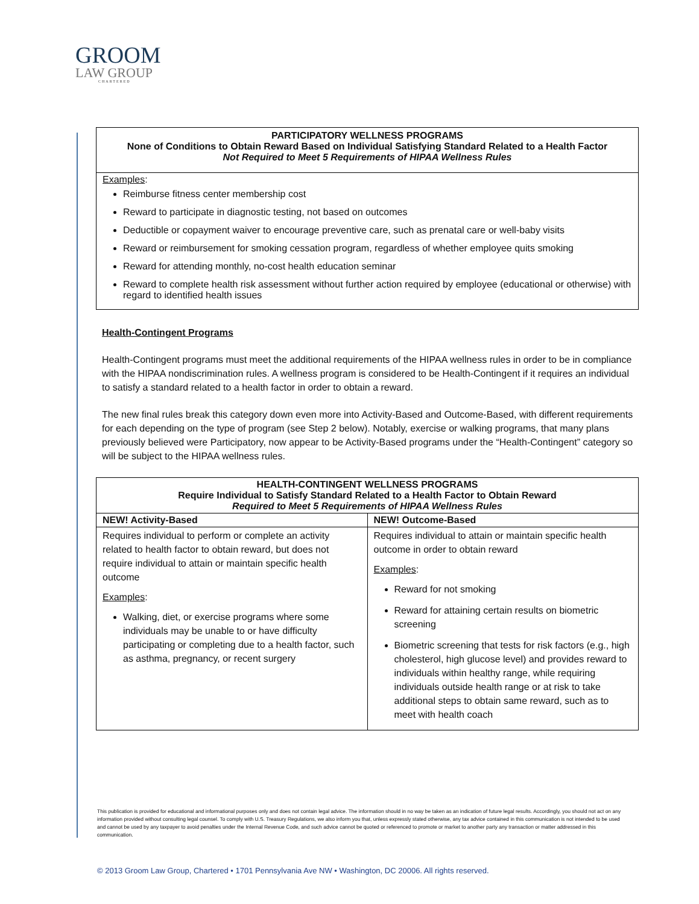GROOM
LAW GROUP
CHARTERED
| PARTICIPATORY WELLNESS PROGRAMS None of Conditions to Obtain Reward Based on Individual Satisfying Standard Related to a Health Factor Not Required to Meet 5 Requirements of HIPAA Wellness Rules |
| Examples : Reimburse fitness center membership cost Reward to participate in diagnostic testing, not based on outcomes Deductible or copayment waiver to encourage preventive care, such as prenatal care or well-baby visits Reward or reimbursement for smoking cessation program, regardless of whether employee quits smoking Reward for attending monthly, no-cost health education seminar Reward to complete health risk assessment without further action required by employee (educational or otherwise) with regard to identified health issues |
Health-Contingent Programs
Health-Contingent programs must meet the additional requirements of the HIPAA wellness rules in order to be in compliance with the HIPAA nondiscrimination rules. A wellness program is considered to be Health-Contingent if it requires an individual to satisfy a standard related to a health factor in order to obtain a reward.
The new final rules break this category down even more into Activity-Based and Outcome-Based, with different requirements for each depending on the type of program (see Step 2 below). Notably, exercise or walking programs, that many plans previously believed were Participatory, now appear to be Activity-Based programs under the “Health-Contingent” category so will be subject to the HIPAA wellness rules.
| HEALTH-CONTINGENT WELLNESS PROGRAMS Require Individual to Satisfy Standard Related to a Health Factor to Obtain Reward Required to Meet 5 Requirements of HIPAA Wellness Rules | |
| NEW! Activity-Based | NEW! Outcome-Based |
| Requires individual to perform or complete an activity related to health factor to obtain reward, but does not require individual to attain or maintain specific health outcome Examples : Walking, diet, or exercise programs where some individuals may be unable to or have difficulty participating or completing due to a health factor, such as asthma, pregnancy, or recent surgery | Requires individual to attain or maintain specific health outcome in order to obtain reward Examples : Reward for not smoking Reward for attaining certain results on biometric screening Biometric screening that tests for risk factors (e.g., high cholesterol, high glucose level) and provides reward to individuals within healthy range, while requiring individuals outside health range or at risk to take additional steps to obtain same reward, such as to meet with health coach |
This publication is provided for educational and informational purposes only and does not contain legal advice. The information should in no way be taken as an indication of future legal results. Accordingly, you should not act on any information provided without consulting legal counsel. To comply with U.S. Treasury Regulations, we also inform you that, unless expressly stated otherwise, any tax advice contained in this communication is not intended to be used and cannot be used by any taxpayer to avoid penalties under the Internal Revenue Code, and such advice cannot be quoted or referenced to promote or market to another party any transaction or matter addressed in this communication.
© 2013 Groom Law Group, Chartered • 1701 Pennsylvania Ave NW • Washington, DC 20006. All rights reserved.